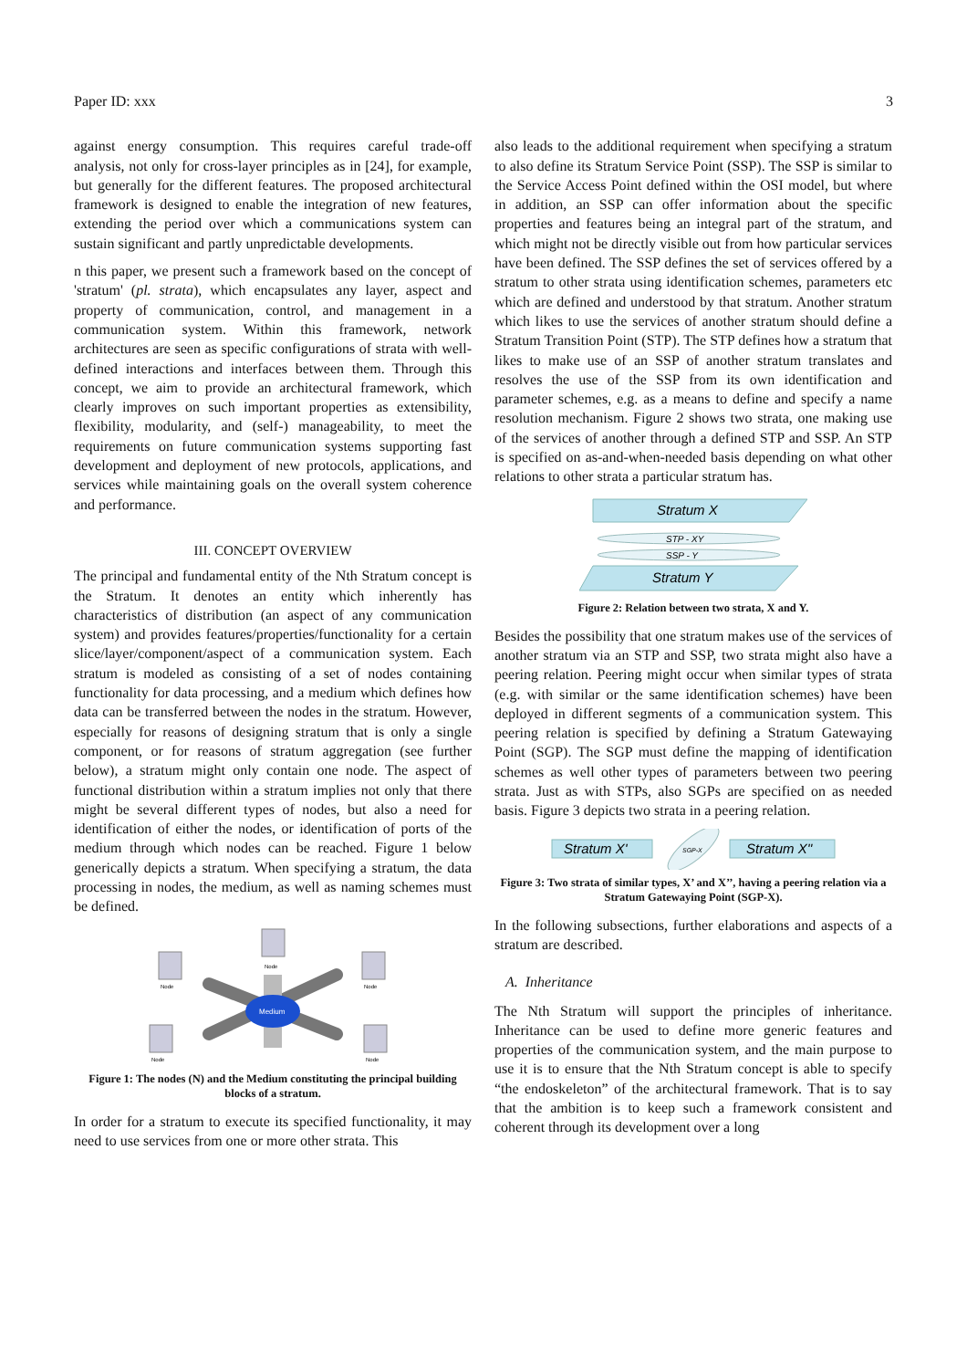Paper ID: xxx 3
against energy consumption. This requires careful trade-off analysis, not only for cross-layer principles as in [24], for example, but generally for the different features. The proposed architectural framework is designed to enable the integration of new features, extending the period over which a communications system can sustain significant and partly unpredictable developments.
n this paper, we present such a framework based on the concept of 'stratum' (pl. strata), which encapsulates any layer, aspect and property of communication, control, and management in a communication system. Within this framework, network architectures are seen as specific configurations of strata with well-defined interactions and interfaces between them. Through this concept, we aim to provide an architectural framework, which clearly improves on such important properties as extensibility, flexibility, modularity, and (self-) manageability, to meet the requirements on future communication systems supporting fast development and deployment of new protocols, applications, and services while maintaining goals on the overall system coherence and performance.
III. CONCEPT OVERVIEW
The principal and fundamental entity of the Nth Stratum concept is the Stratum. It denotes an entity which inherently has characteristics of distribution (an aspect of any communication system) and provides features/properties/functionality for a certain slice/layer/component/aspect of a communication system. Each stratum is modeled as consisting of a set of nodes containing functionality for data processing, and a medium which defines how data can be transferred between the nodes in the stratum. However, especially for reasons of designing stratum that is only a single component, or for reasons of stratum aggregation (see further below), a stratum might only contain one node. The aspect of functional distribution within a stratum implies not only that there might be several different types of nodes, but also a need for identification of either the nodes, or identification of ports of the medium through which nodes can be reached. Figure 1 below generically depicts a stratum. When specifying a stratum, the data processing in nodes, the medium, as well as naming schemes must be defined.
Medium
Node
Node
Node
Node
Node
Figure 1: The nodes (N) and the Medium constituting the principal building blocks of a stratum.
In order for a stratum to execute its specified functionality, it may need to use services from one or more other strata. This
also leads to the additional requirement when specifying a stratum to also define its Stratum Service Point (SSP). The SSP is similar to the Service Access Point defined within the OSI model, but where in addition, an SSP can offer information about the specific properties and features being an integral part of the stratum, and which might not be directly visible out from how particular services have been defined. The SSP defines the set of services offered by a stratum to other strata using identification schemes, parameters etc which are defined and understood by that stratum. Another stratum which likes to use the services of another stratum should define a Stratum Transition Point (STP). The STP defines how a stratum that likes to make use of an SSP of another stratum translates and resolves the use of the SSP from its own identification and parameter schemes, e.g. as a means to define and specify a name resolution mechanism. Figure 2 shows two strata, one making use of the services of another through a defined STP and SSP. An STP is specified on as-and-when-needed basis depending on what other relations to other strata a particular stratum has.
Stratum X
STP - XY
SSP - Y
Stratum Y
Figure 2: Relation between two strata, X and Y.
Besides the possibility that one stratum makes use of the services of another stratum via an STP and SSP, two strata might also have a peering relation. Peering might occur when similar types of strata (e.g. with similar or the same identification schemes) have been deployed in different segments of a communication system. This peering relation is specified by defining a Stratum Gatewaying Point (SGP). The SGP must define the mapping of identification schemes as well other types of parameters between two peering strata. Just as with STPs, also SGPs are specified on as needed basis. Figure 3 depicts two strata in a peering relation.
Stratum X'
SGP-X
Stratum X''
Figure 3: Two strata of similar types, X’ and X’’, having a peering relation via a Stratum Gatewaying Point (SGP-X).
In the following subsections, further elaborations and aspects of a stratum are described.
A. Inheritance
The Nth Stratum will support the principles of inheritance. Inheritance can be used to define more generic features and properties of the communication system, and the main purpose to use it is to ensure that the Nth Stratum concept is able to specify “the endoskeleton” of the architectural framework. That is to say that the ambition is to keep such a framework consistent and coherent through its development over a long